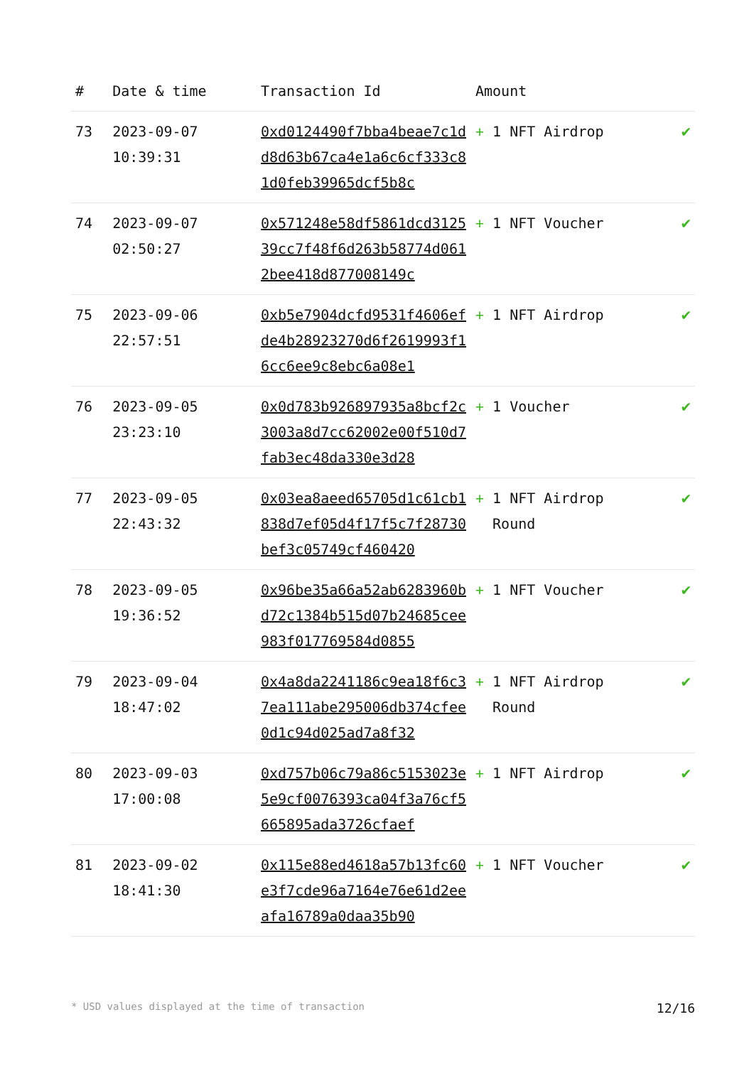| # | Date & time | Transaction Id | Amount | |
| --- | --- | --- | --- | --- |
| 73 | 2023-09-07 10:39:31 | 0xd0124490f7bba4beae7c1dd8d63b67ca4e1a6c6cf333c81d0feb39965dcf5b8c | + 1 NFT Airdrop | ✔ |
| 74 | 2023-09-07 02:50:27 | 0x571248e58df5861dcd312539cc7f48f6d263b58774d0612bee418d877008149c | + 1 NFT Voucher | ✔ |
| 75 | 2023-09-06 22:57:51 | 0xb5e7904dcfd9531f4606efde4b28923270d6f2619993f16cc6ee9c8ebc6a08e1 | + 1 NFT Airdrop | ✔ |
| 76 | 2023-09-05 23:23:10 | 0x0d783b926897935a8bcf2c3003a8d7cc62002e00f510d7fab3ec48da330e3d28 | + 1 Voucher | ✔ |
| 77 | 2023-09-05 22:43:32 | 0x03ea8aeed65705d1c61cb1838d7ef05d4f17f5c7f28730bef3c05749cf460420 | + 1 NFT Airdrop Round | ✔ |
| 78 | 2023-09-05 19:36:52 | 0x96be35a66a52ab6283960bd72c1384b515d07b24685cee983f017769584d0855 | + 1 NFT Voucher | ✔ |
| 79 | 2023-09-04 18:47:02 | 0x4a8da2241186c9ea18f6c37ea111abe295006db374cfee0d1c94d025ad7a8f32 | + 1 NFT Airdrop Round | ✔ |
| 80 | 2023-09-03 17:00:08 | 0xd757b06c79a86c5153023e5e9cf0076393ca04f3a76cf5665895ada3726cfaef | + 1 NFT Airdrop | ✔ |
| 81 | 2023-09-02 18:41:30 | 0x115e88ed4618a57b13fc60e3f7cde96a7164e76e61d2eeafa16789a0daa35b90 | + 1 NFT Voucher | ✔ |
* USD values displayed at the time of transaction 12/16